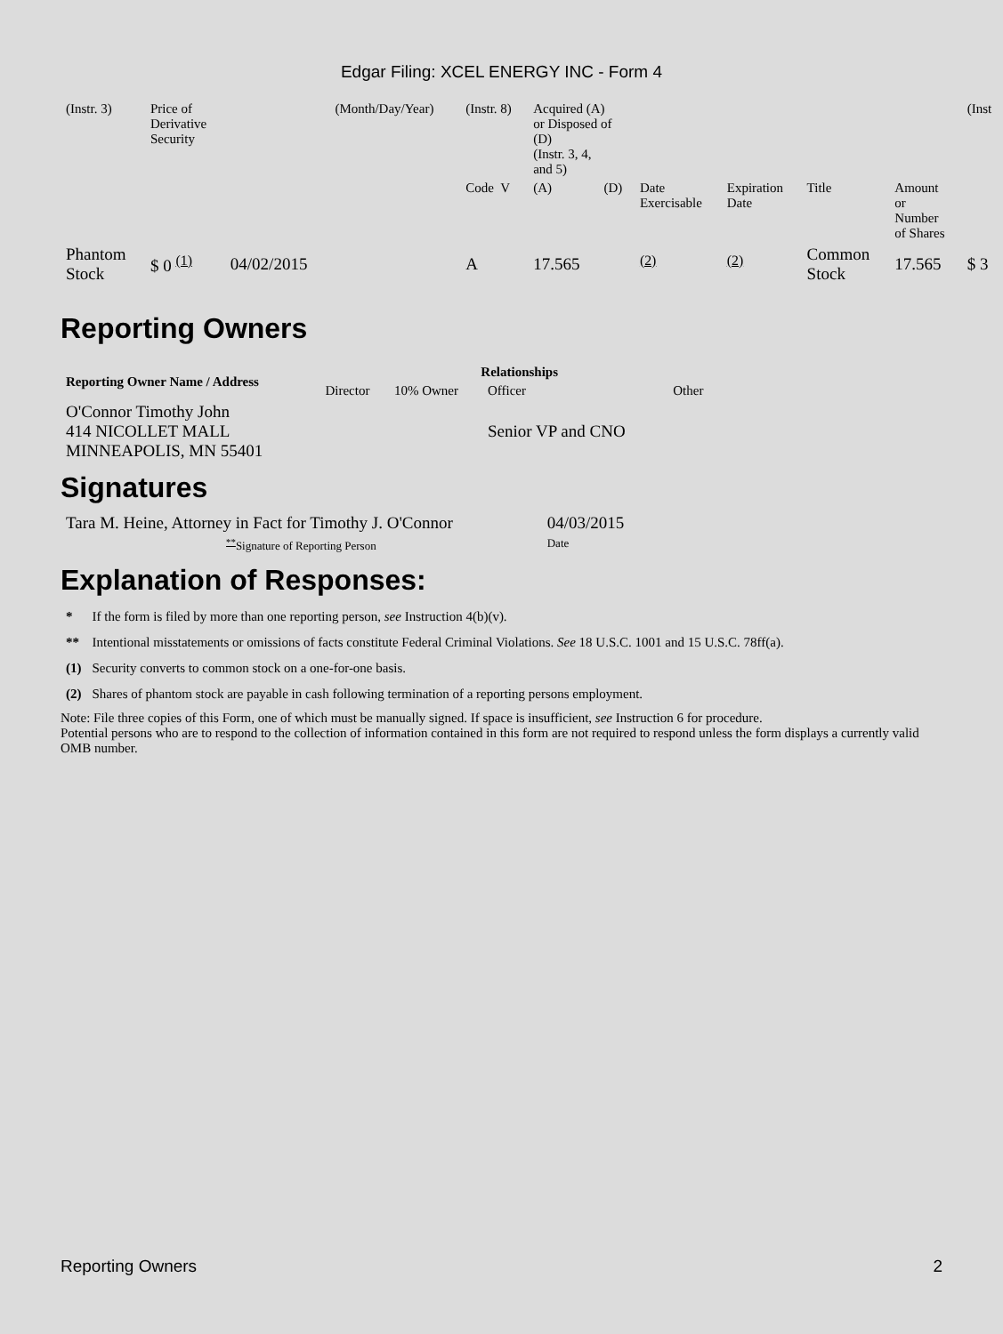Edgar Filing: XCEL ENERGY INC - Form 4
| (Instr. 3) | Price of Derivative Security | | (Month/Day/Year) | (Instr. 8) | Acquired (A) or Disposed of (D) (Instr. 3, 4, and 5) | | | | | | (Inst |
| | | | | Code V | (A) | (D) | Date Exercisable | Expiration Date | Title | Amount or Number of Shares | |
| Phantom Stock | $ 0 <sup>(1)</sup> | 04/02/2015 | | A | 17.565 | | <sup>(2)</sup> | <sup>(2)</sup> | Common Stock | 17.565 | $ 3 |
Reporting Owners
| Reporting Owner Name / Address | Relationships | | | |
| --- | --- | --- | --- | --- |
| | Director | 10% Owner | Officer | Other |
| O'Connor Timothy John 414 NICOLLET MALL MINNEAPOLIS, MN 55401 | | | Senior VP and CNO | |
Signatures
| Tara M. Heine, Attorney in Fact for Timothy J. O'Connor | 04/03/2015 |
| <sup>**</sup> Signature of Reporting Person | Date |
Explanation of Responses:
| * | If the form is filed by more than one reporting person, see Instruction 4(b)(v). |
| ** | Intentional misstatements or omissions of facts constitute Federal Criminal Violations. See 18 U.S.C. 1001 and 15 U.S.C. 78ff(a). |
| (1) | Security converts to common stock on a one-for-one basis. |
| (2) | Shares of phantom stock are payable in cash following termination of a reporting persons employment. |
Note: File three copies of this Form, one of which must be manually signed. If space is insufficient, see Instruction 6 for procedure.
Potential persons who are to respond to the collection of information contained in this form are not required to respond unless the form displays a currently valid OMB number.
Reporting Owners 2